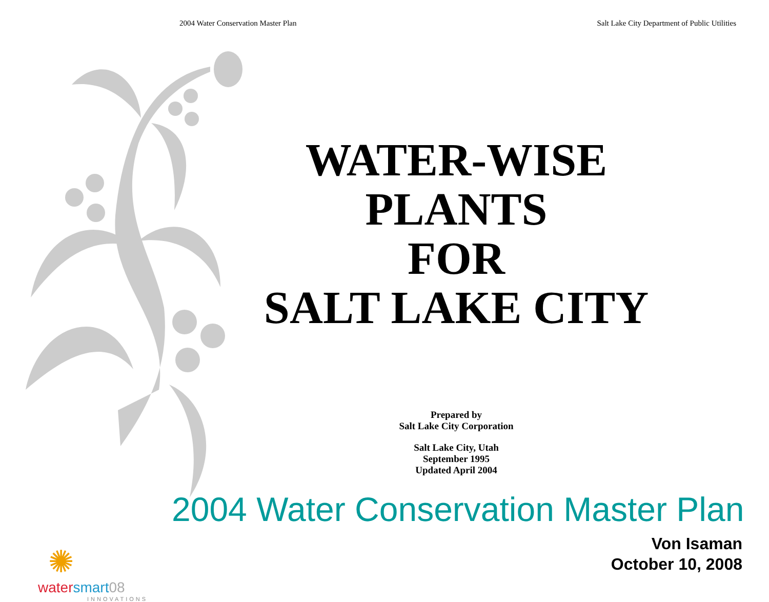2004 Water Conservation Master Plan Salt Lake City Department of Public Utilities
WATER-WISE
PLANTS
FOR
SALT LAKE CITY
Prepared by
Salt Lake City Corporation
Salt Lake City, Utah
September 1995
Updated April 2004
2004 Water Conservation Master Plan
Von Isaman
October 10, 2008
✺
water smart 08
INNOVATIONS